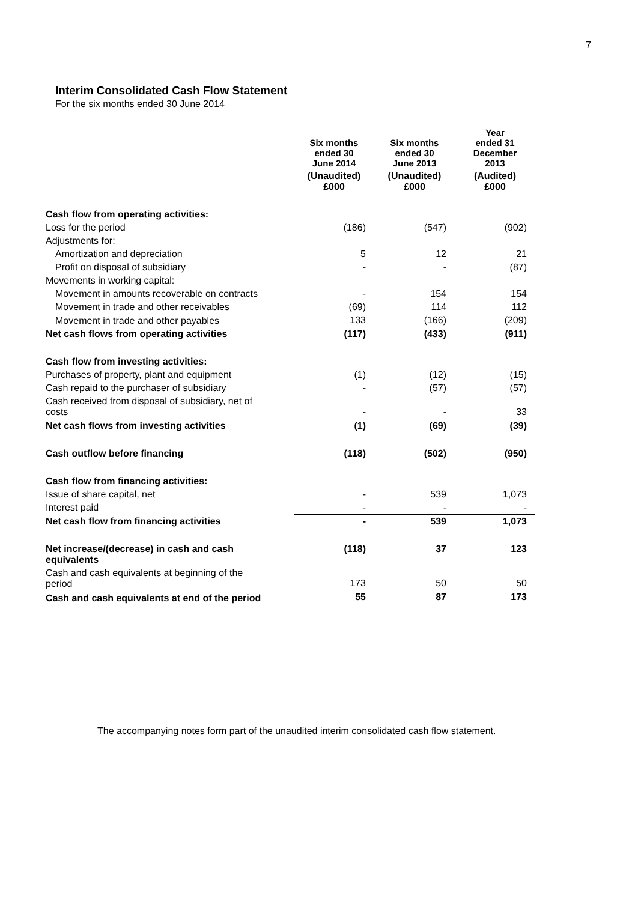7
Interim Consolidated Cash Flow Statement
For the six months ended 30 June 2014
| | Six months ended 30 June 2014 | | Six months ended 30 June 2013 | | Year ended 31 December 2013 |
| --- | --- | --- | --- | --- | --- |
| | (Unaudited) £000 | | (Unaudited) £000 | | (Audited) £000 |
| Cash flow from operating activities: | | | | | |
| Loss for the period | (186) | | (547) | | (902) |
| Adjustments for: | | | | | |
| Amortization and depreciation | 5 | | 12 | | 21 |
| Profit on disposal of subsidiary | - | | - | | (87) |
| Movements in working capital: | | | | | |
| Movement in amounts recoverable on contracts | - | | 154 | | 154 |
| Movement in trade and other receivables | (69) | | 114 | | 112 |
| Movement in trade and other payables | 133 | | (166) | | (209) |
| Net cash flows from operating activities | (117) | | (433) | | (911) |
| Cash flow from investing activities: | | | | | |
| Purchases of property, plant and equipment | (1) | | (12) | | (15) |
| Cash repaid to the purchaser of subsidiary | - | | (57) | | (57) |
| Cash received from disposal of subsidiary, net of costs | - | | - | | 33 |
| Net cash flows from investing activities | (1) | | (69) | | (39) |
| Cash outflow before financing | (118) | | (502) | | (950) |
| Cash flow from financing activities: | | | | | |
| Issue of share capital, net | - | | 539 | | 1,073 |
| Interest paid | - | | - | | - |
| Net cash flow from financing activities | - | | 539 | | 1,073 |
| Net increase/(decrease) in cash and cash equivalents | (118) | | 37 | | 123 |
| Cash and cash equivalents at beginning of the period | 173 | | 50 | | 50 |
| Cash and cash equivalents at end of the period | 55 | | 87 | | 173 |
The accompanying notes form part of the unaudited interim consolidated cash flow statement.